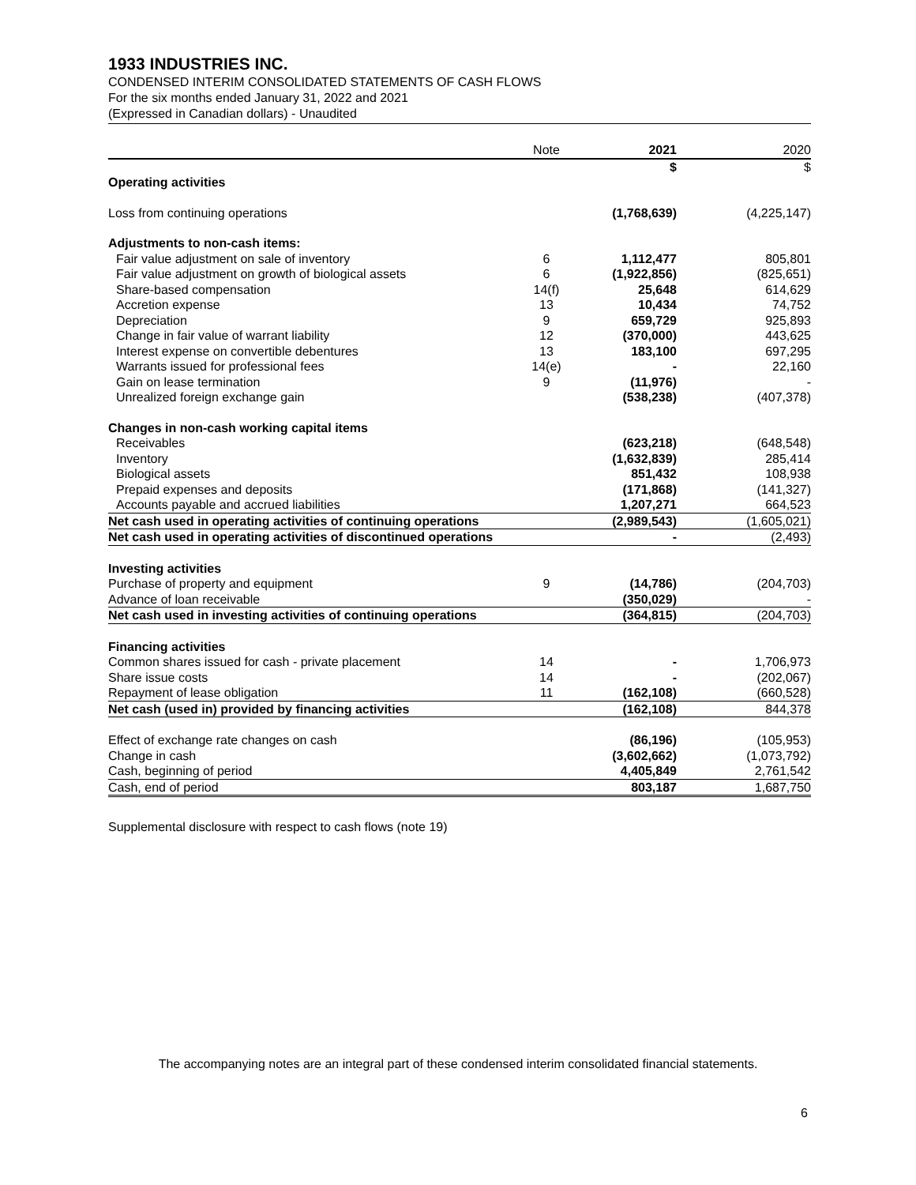1933 INDUSTRIES INC.
CONDENSED INTERIM CONSOLIDATED STATEMENTS OF CASH FLOWS
For the six months ended January 31, 2022 and 2021
(Expressed in Canadian dollars) - Unaudited
| | Note | 2021 | 2020 |
| --- | --- | --- | --- |
| | | $ | $ |
| Operating activities | | | |
| Loss from continuing operations | | (1,768,639) | (4,225,147) |
| Adjustments to non-cash items: | | | |
| Fair value adjustment on sale of inventory | 6 | 1,112,477 | 805,801 |
| Fair value adjustment on growth of biological assets | 6 | (1,922,856) | (825,651) |
| Share-based compensation | 14(f) | 25,648 | 614,629 |
| Accretion expense | 13 | 10,434 | 74,752 |
| Depreciation | 9 | 659,729 | 925,893 |
| Change in fair value of warrant liability | 12 | (370,000) | 443,625 |
| Interest expense on convertible debentures | 13 | 183,100 | 697,295 |
| Warrants issued for professional fees | 14(e) | - | 22,160 |
| Gain on lease termination | 9 | (11,976) | - |
| Unrealized foreign exchange gain | | (538,238) | (407,378) |
| Changes in non-cash working capital items | | | |
| Receivables | | (623,218) | (648,548) |
| Inventory | | (1,632,839) | 285,414 |
| Biological assets | | 851,432 | 108,938 |
| Prepaid expenses and deposits | | (171,868) | (141,327) |
| Accounts payable and accrued liabilities | | 1,207,271 | 664,523 |
| Net cash used in operating activities of continuing operations | | (2,989,543) | (1,605,021) |
| Net cash used in operating activities of discontinued operations | | - | (2,493) |
| Investing activities | | | |
| Purchase of property and equipment | 9 | (14,786) | (204,703) |
| Advance of loan receivable | | (350,029) | - |
| Net cash used in investing activities of continuing operations | | (364,815) | (204,703) |
| Financing activities | | | |
| Common shares issued for cash - private placement | 14 | - | 1,706,973 |
| Share issue costs | 14 | - | (202,067) |
| Repayment of lease obligation | 11 | (162,108) | (660,528) |
| Net cash (used in) provided by financing activities | | (162,108) | 844,378 |
| Effect of exchange rate changes on cash | | (86,196) | (105,953) |
| Change in cash | | (3,602,662) | (1,073,792) |
| Cash, beginning of period | | 4,405,849 | 2,761,542 |
| Cash, end of period | | 803,187 | 1,687,750 |
Supplemental disclosure with respect to cash flows (note 19)
The accompanying notes are an integral part of these condensed interim consolidated financial statements.
6